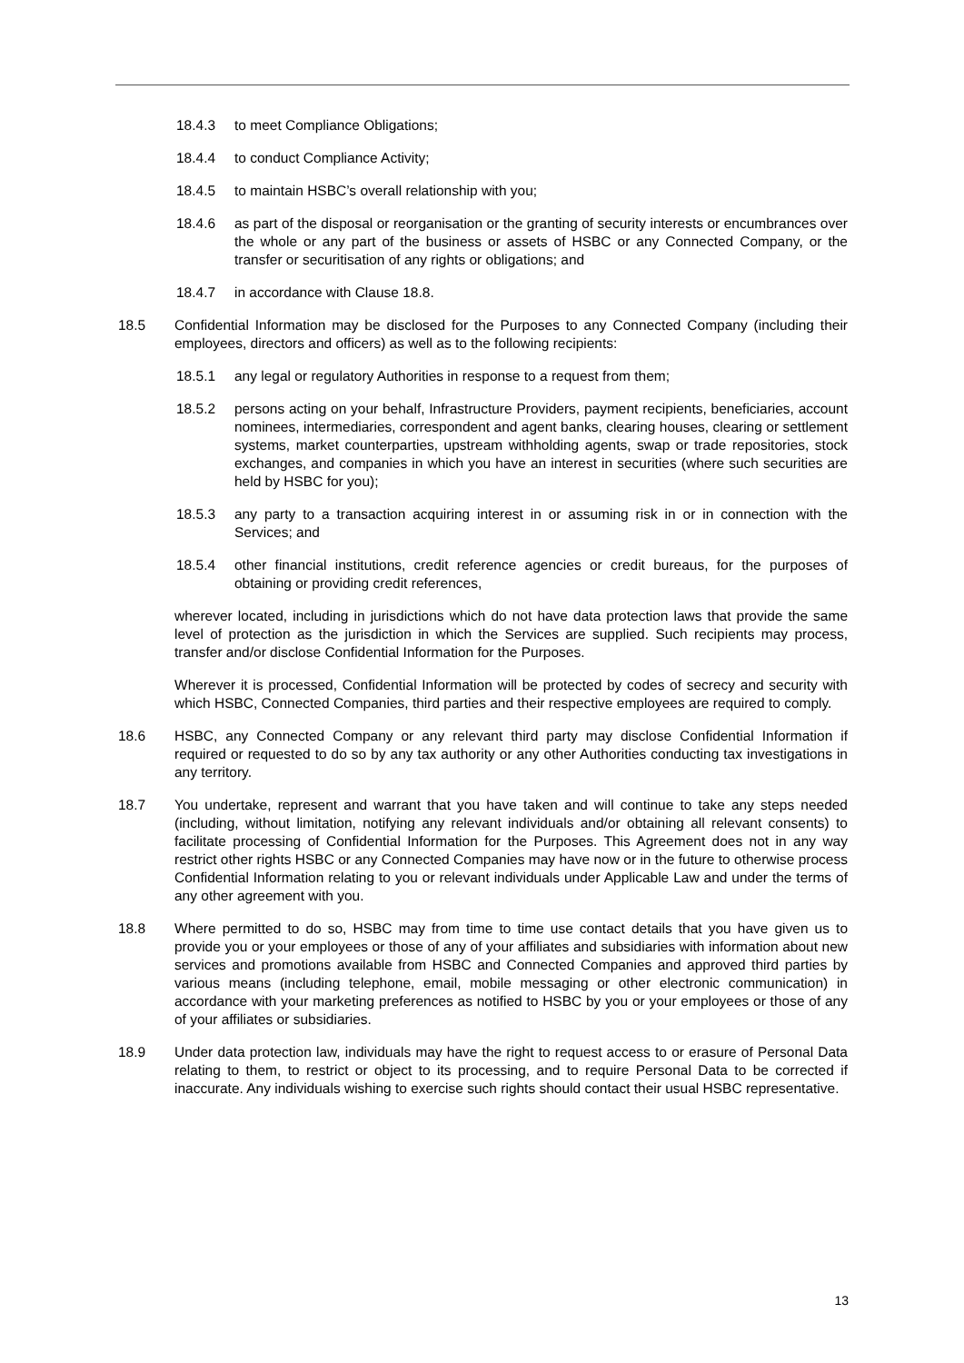18.4.3 to meet Compliance Obligations;
18.4.4 to conduct Compliance Activity;
18.4.5 to maintain HSBC’s overall relationship with you;
18.4.6 as part of the disposal or reorganisation or the granting of security interests or encumbrances over the whole or any part of the business or assets of HSBC or any Connected Company, or the transfer or securitisation of any rights or obligations; and
18.4.7 in accordance with Clause 18.8.
18.5 Confidential Information may be disclosed for the Purposes to any Connected Company (including their employees, directors and officers) as well as to the following recipients:
18.5.1 any legal or regulatory Authorities in response to a request from them;
18.5.2 persons acting on your behalf, Infrastructure Providers, payment recipients, beneficiaries, account nominees, intermediaries, correspondent and agent banks, clearing houses, clearing or settlement systems, market counterparties, upstream withholding agents, swap or trade repositories, stock exchanges, and companies in which you have an interest in securities (where such securities are held by HSBC for you);
18.5.3 any party to a transaction acquiring interest in or assuming risk in or in connection with the Services; and
18.5.4 other financial institutions, credit reference agencies or credit bureaus, for the purposes of obtaining or providing credit references,
wherever located, including in jurisdictions which do not have data protection laws that provide the same level of protection as the jurisdiction in which the Services are supplied. Such recipients may process, transfer and/or disclose Confidential Information for the Purposes.
Wherever it is processed, Confidential Information will be protected by codes of secrecy and security with which HSBC, Connected Companies, third parties and their respective employees are required to comply.
18.6 HSBC, any Connected Company or any relevant third party may disclose Confidential Information if required or requested to do so by any tax authority or any other Authorities conducting tax investigations in any territory.
18.7 You undertake, represent and warrant that you have taken and will continue to take any steps needed (including, without limitation, notifying any relevant individuals and/or obtaining all relevant consents) to facilitate processing of Confidential Information for the Purposes. This Agreement does not in any way restrict other rights HSBC or any Connected Companies may have now or in the future to otherwise process Confidential Information relating to you or relevant individuals under Applicable Law and under the terms of any other agreement with you.
18.8 Where permitted to do so, HSBC may from time to time use contact details that you have given us to provide you or your employees or those of any of your affiliates and subsidiaries with information about new services and promotions available from HSBC and Connected Companies and approved third parties by various means (including telephone, email, mobile messaging or other electronic communication) in accordance with your marketing preferences as notified to HSBC by you or your employees or those of any of your affiliates or subsidiaries.
18.9 Under data protection law, individuals may have the right to request access to or erasure of Personal Data relating to them, to restrict or object to its processing, and to require Personal Data to be corrected if inaccurate. Any individuals wishing to exercise such rights should contact their usual HSBC representative.
13